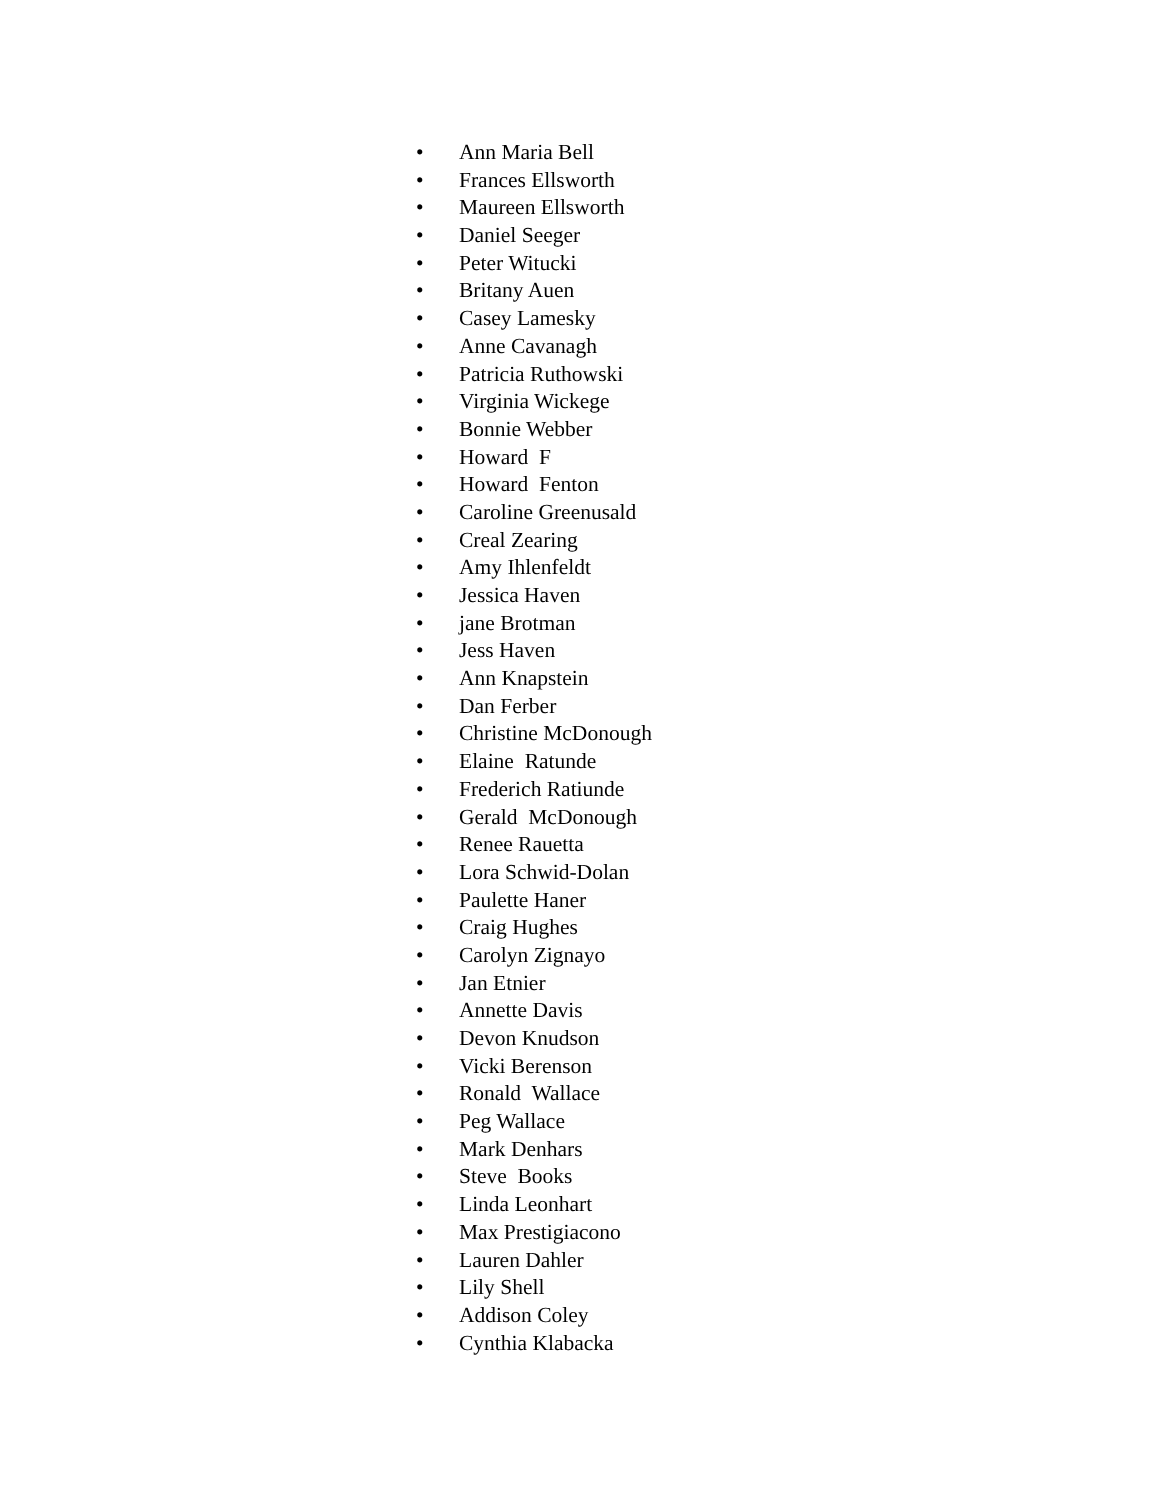• Ann Maria Bell
• Frances Ellsworth
• Maureen Ellsworth
• Daniel Seeger
• Peter Witucki
• Britany Auen
• Casey Lamesky
• Anne Cavanagh
• Patricia Ruthowski
• Virginia Wickege
• Bonnie Webber
• Howard F
• Howard Fenton
• Caroline Greenusald
• Creal Zearing
• Amy Ihlenfeldt
• Jessica Haven
• jane Brotman
• Jess Haven
• Ann Knapstein
• Dan Ferber
• Christine McDonough
• Elaine Ratunde
• Frederich Ratiunde
• Gerald McDonough
• Renee Rauetta
• Lora Schwid-Dolan
• Paulette Haner
• Craig Hughes
• Carolyn Zignayo
• Jan Etnier
• Annette Davis
• Devon Knudson
• Vicki Berenson
• Ronald Wallace
• Peg Wallace
• Mark Denhars
• Steve Books
• Linda Leonhart
• Max Prestigiacono
• Lauren Dahler
• Lily Shell
• Addison Coley
• Cynthia Klabacka